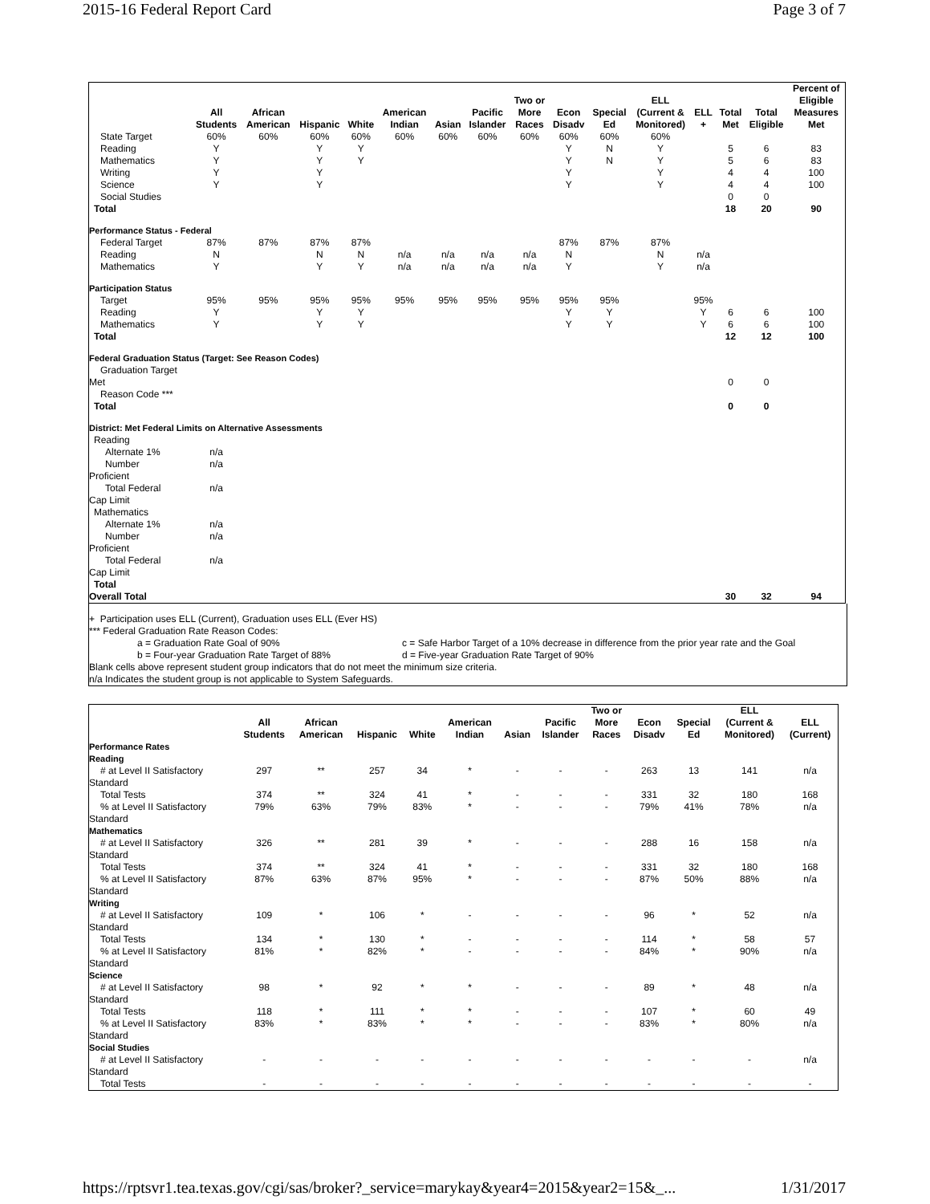2015-16 Federal Report Card Page 3 of 7
| | All Students | African American | Hispanic | White | American Indian | Asian | Pacific Islander | Two or More Races | Econ Disadv | Special Ed | ELL (Current & Monitored) | ELL + | Total Met | Total Eligible | Percent of Eligible Measures Met |
| --- | --- | --- | --- | --- | --- | --- | --- | --- | --- | --- | --- | --- | --- | --- | --- |
| State Target | 60% | 60% | 60% | 60% | 60% | 60% | 60% | 60% | 60% | 60% | 60% | | | | |
| Reading | Y | | Y | Y | | | | | Y | N | Y | | 5 | 6 | 83 |
| Mathematics | Y | | Y | Y | | | | | Y | N | Y | | 5 | 6 | 83 |
| Writing | Y | | Y | | | | | | Y | | Y | | 4 | 4 | 100 |
| Science | Y | | Y | | | | | | Y | | Y | | 4 | 4 | 100 |
| Social Studies | | | | | | | | | | | | | 0 | 0 | |
| Total | | | | | | | | | | | | | 18 | 20 | 90 |
| Performance Status - Federal | | | | | | | | | | | | | | | |
| Federal Target | 87% | 87% | 87% | 87% | | | | | 87% | 87% | 87% | | | | |
| Reading | N | | N | N | n/a | n/a | n/a | n/a | N | | N | n/a | | | |
| Mathematics | Y | | Y | Y | n/a | n/a | n/a | n/a | Y | | Y | n/a | | | |
| Participation Status | | | | | | | | | | | | | | | |
| Target | 95% | 95% | 95% | 95% | 95% | 95% | 95% | 95% | 95% | 95% | | 95% | | | |
| Reading | Y | | Y | Y | | | | | Y | Y | | Y | 6 | 6 | 100 |
| Mathematics | Y | | Y | Y | | | | | Y | Y | | Y | 6 | 6 | 100 |
| Total | | | | | | | | | | | | | 12 | 12 | 100 |
| Federal Graduation Status (Target: See Reason Codes) | | | | | | | | | | | | | | | |
| Graduation Target Met | | | | | | | | | | | | | 0 | 0 | |
| Reason Code *** | | | | | | | | | | | | | | | |
| Total | | | | | | | | | | | | | 0 | 0 | |
| District: Met Federal Limits on Alternative Assessments | | | | | | | | | | | | | | | |
| Reading | | | | | | | | | | | | | | | |
| Alternate 1% | n/a | | | | | | | | | | | | | | |
| Number Proficient | n/a | | | | | | | | | | | | | | |
| Total Federal Cap Limit | n/a | | | | | | | | | | | | | | |
| Mathematics | | | | | | | | | | | | | | | |
| Alternate 1% | n/a | | | | | | | | | | | | | | |
| Number Proficient | n/a | | | | | | | | | | | | | | |
| Total Federal Cap Limit | n/a | | | | | | | | | | | | | | |
| Total | | | | | | | | | | | | | | | |
| Overall Total | | | | | | | | | | | | | 30 | 32 | 94 |
+ Participation uses ELL (Current), Graduation uses ELL (Ever HS)
*** Federal Graduation Rate Reason Codes:
a = Graduation Rate Goal of 90%
b = Four-year Graduation Rate Target of 88% c = Safe Harbor Target of a 10% decrease in difference from the prior year rate and the Goal
d = Five-year Graduation Rate Target of 90%
Blank cells above represent student group indicators that do not meet the minimum size criteria.
n/a Indicates the student group is not applicable to System Safeguards.
| | All Students | African American | Hispanic | White | American Indian | Asian | Pacific Islander | Two or More Races | Econ Disadv | Special Ed | ELL (Current & Monitored) | ELL (Current) |
| --- | --- | --- | --- | --- | --- | --- | --- | --- | --- | --- | --- | --- |
| Performance Rates | | | | | | | | | | | | |
| Reading | | | | | | | | | | | | |
| # at Level II Satisfactory Standard | 297 | ** | 257 | 34 | * | - | - | - | 263 | 13 | 141 | n/a |
| Total Tests | 374 | ** | 324 | 41 | * | - | - | - | 331 | 32 | 180 | 168 |
| % at Level II Satisfactory Standard | 79% | 63% | 79% | 83% | * | - | - | - | 79% | 41% | 78% | n/a |
| Mathematics | | | | | | | | | | | | |
| # at Level II Satisfactory Standard | 326 | ** | 281 | 39 | * | - | - | - | 288 | 16 | 158 | n/a |
| Total Tests | 374 | ** | 324 | 41 | * | - | - | - | 331 | 32 | 180 | 168 |
| % at Level II Satisfactory Standard | 87% | 63% | 87% | 95% | * | - | - | - | 87% | 50% | 88% | n/a |
| Writing | | | | | | | | | | | | |
| # at Level II Satisfactory Standard | 109 | * | 106 | * | - | - | - | - | 96 | * | 52 | n/a |
| Total Tests | 134 | * | 130 | * | - | - | - | - | 114 | * | 58 | 57 |
| % at Level II Satisfactory Standard | 81% | * | 82% | * | - | - | - | - | 84% | * | 90% | n/a |
| Science | | | | | | | | | | | | |
| # at Level II Satisfactory Standard | 98 | * | 92 | * | * | - | - | - | 89 | * | 48 | n/a |
| Total Tests | 118 | * | 111 | * | * | - | - | - | 107 | * | 60 | 49 |
| % at Level II Satisfactory Standard | 83% | * | 83% | * | * | - | - | - | 83% | * | 80% | n/a |
| Social Studies | | | | | | | | | | | | |
| # at Level II Satisfactory Standard | - | - | - | - | - | - | - | - | - | - | - | n/a |
| Total Tests | - | - | - | - | - | - | - | - | - | - | - | - |
https://rptsvr1.tea.texas.gov/cgi/sas/broker?_service=marykay&year4=2015&year2=15&_... 1/31/2017